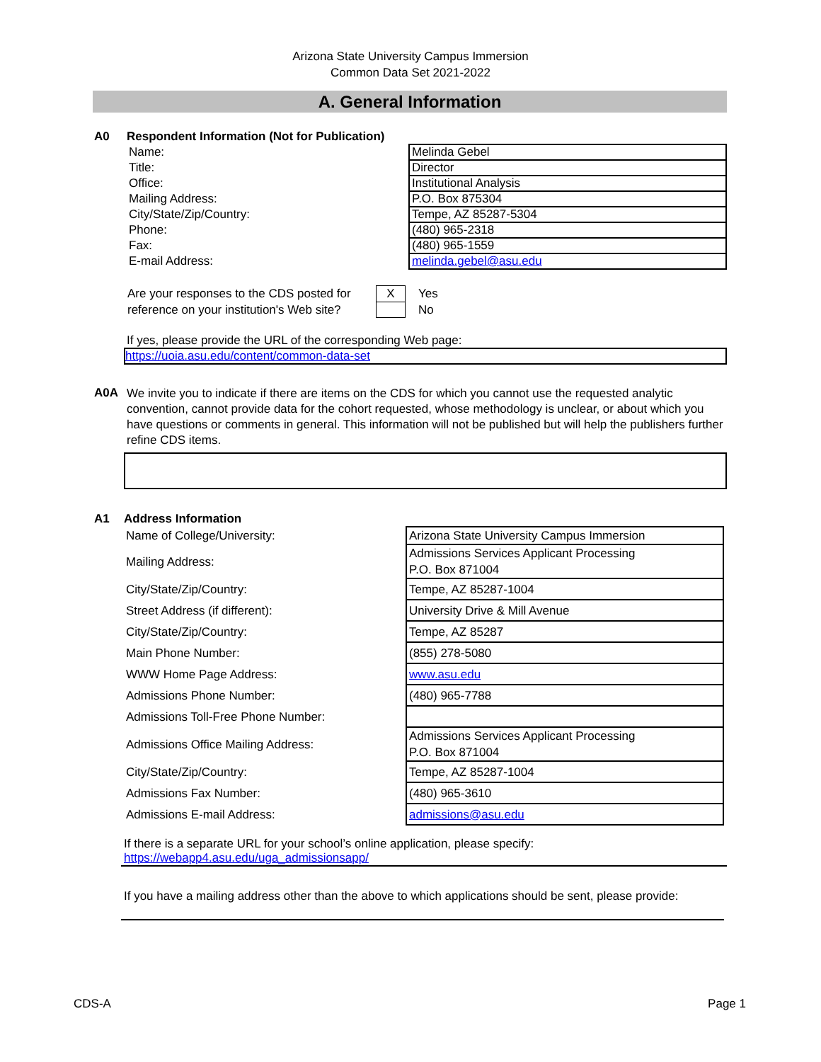Arizona State University Campus Immersion
Common Data Set 2021-2022
A. General Information
A0 Respondent Information (Not for Publication)
| Name: | Melinda Gebel |
| Title: | Director |
| Office: | Institutional Analysis |
| Mailing Address: | P.O. Box 875304 |
| City/State/Zip/Country: | Tempe, AZ 85287-5304 |
| Phone: | (480) 965-2318 |
| Fax: | (480) 965-1559 |
| E-mail Address: | melinda.gebel@asu.edu |
| Are your responses to the CDS posted for | X | Yes |
| reference on your institution's Web site? | | No |
If yes, please provide the URL of the corresponding Web page:
https://uoia.asu.edu/content/common-data-set
A0A
We invite you to indicate if there are items on the CDS for which you cannot use the requested analytic convention, cannot provide data for the cohort requested, whose methodology is unclear, or about which you have questions or comments in general. This information will not be published but will help the publishers further refine CDS items.
A1 Address Information
| Name of College/University: | Arizona State University Campus Immersion |
| Mailing Address: | Admissions Services Applicant Processing P.O. Box 871004 |
| City/State/Zip/Country: | Tempe, AZ 85287-1004 |
| Street Address (if different): | University Drive & Mill Avenue |
| City/State/Zip/Country: | Tempe, AZ 85287 |
| Main Phone Number: | (855) 278-5080 |
| WWW Home Page Address: | www.asu.edu |
| Admissions Phone Number: | (480) 965-7788 |
| Admissions Toll-Free Phone Number: | |
| Admissions Office Mailing Address: | Admissions Services Applicant Processing P.O. Box 871004 |
| City/State/Zip/Country: | Tempe, AZ 85287-1004 |
| Admissions Fax Number: | (480) 965-3610 |
| Admissions E-mail Address: | admissions@asu.edu |
If there is a separate URL for your school’s online application, please specify:
https://webapp4.asu.edu/uga_admissionsapp/
If you have a mailing address other than the above to which applications should be sent, please provide:
CDS-A Page 1